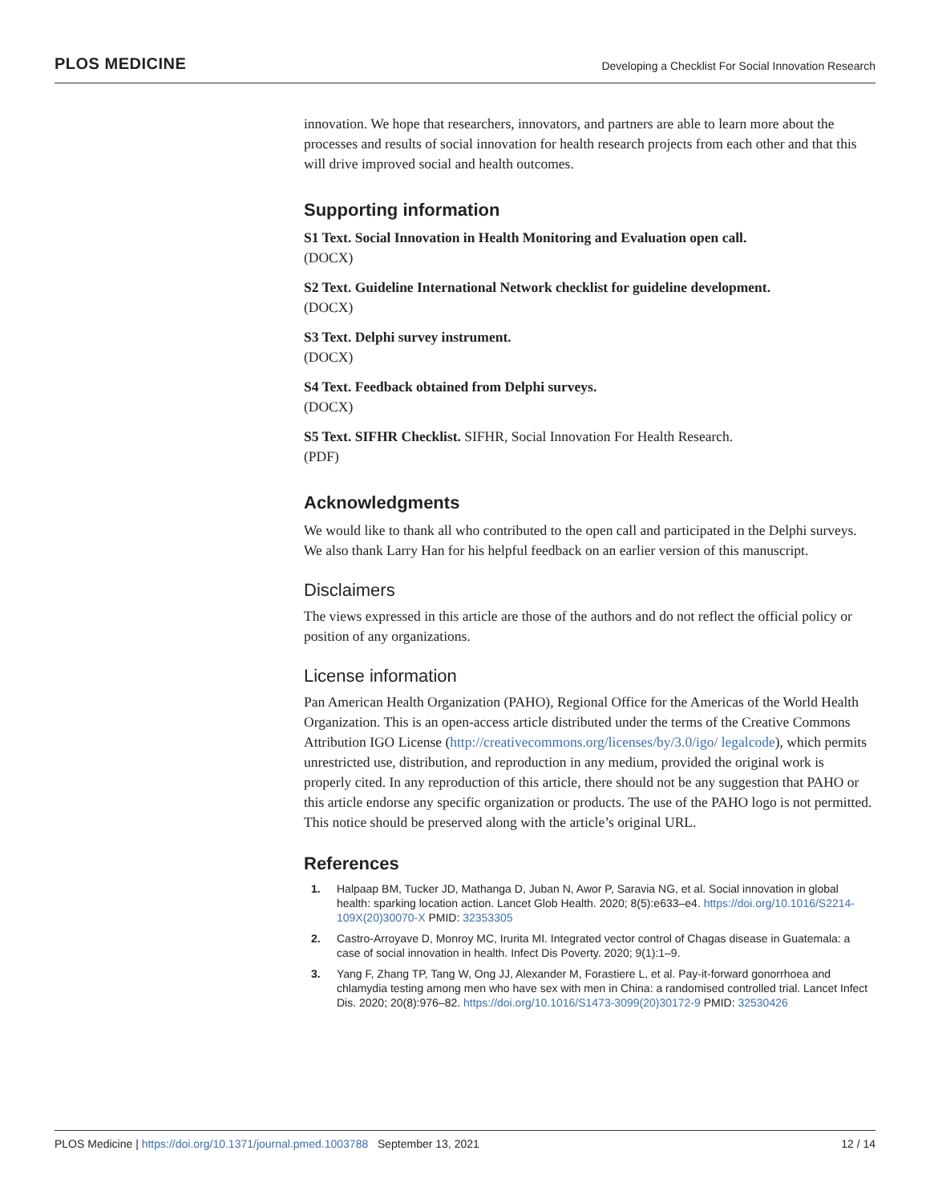PLOS MEDICINE Developing a Checklist For Social Innovation Research
innovation. We hope that researchers, innovators, and partners are able to learn more about the processes and results of social innovation for health research projects from each other and that this will drive improved social and health outcomes.
Supporting information
S1 Text. Social Innovation in Health Monitoring and Evaluation open call.
(DOCX)
S2 Text. Guideline International Network checklist for guideline development.
(DOCX)
S3 Text. Delphi survey instrument.
(DOCX)
S4 Text. Feedback obtained from Delphi surveys.
(DOCX)
S5 Text. SIFHR Checklist. SIFHR, Social Innovation For Health Research.
(PDF)
Acknowledgments
We would like to thank all who contributed to the open call and participated in the Delphi surveys. We also thank Larry Han for his helpful feedback on an earlier version of this manuscript.
Disclaimers
The views expressed in this article are those of the authors and do not reflect the official policy or position of any organizations.
License information
Pan American Health Organization (PAHO), Regional Office for the Americas of the World Health Organization. This is an open-access article distributed under the terms of the Creative Commons Attribution IGO License (http://creativecommons.org/licenses/by/3.0/igo/ legalcode), which permits unrestricted use, distribution, and reproduction in any medium, provided the original work is properly cited. In any reproduction of this article, there should not be any suggestion that PAHO or this article endorse any specific organization or products. The use of the PAHO logo is not permitted. This notice should be preserved along with the article’s original URL.
References
1. Halpaap BM, Tucker JD, Mathanga D, Juban N, Awor P, Saravia NG, et al. Social innovation in global health: sparking location action. Lancet Glob Health. 2020; 8(5):e633–e4. https://doi.org/10.1016/S2214-109X(20)30070-X PMID: 32353305
2. Castro-Arroyave D, Monroy MC, Irurita MI. Integrated vector control of Chagas disease in Guatemala: a case of social innovation in health. Infect Dis Poverty. 2020; 9(1):1–9.
3. Yang F, Zhang TP, Tang W, Ong JJ, Alexander M, Forastiere L, et al. Pay-it-forward gonorrhoea and chlamydia testing among men who have sex with men in China: a randomised controlled trial. Lancet Infect Dis. 2020; 20(8):976–82. https://doi.org/10.1016/S1473-3099(20)30172-9 PMID: 32530426
PLOS Medicine | https://doi.org/10.1371/journal.pmed.1003788 September 13, 2021 12 / 14